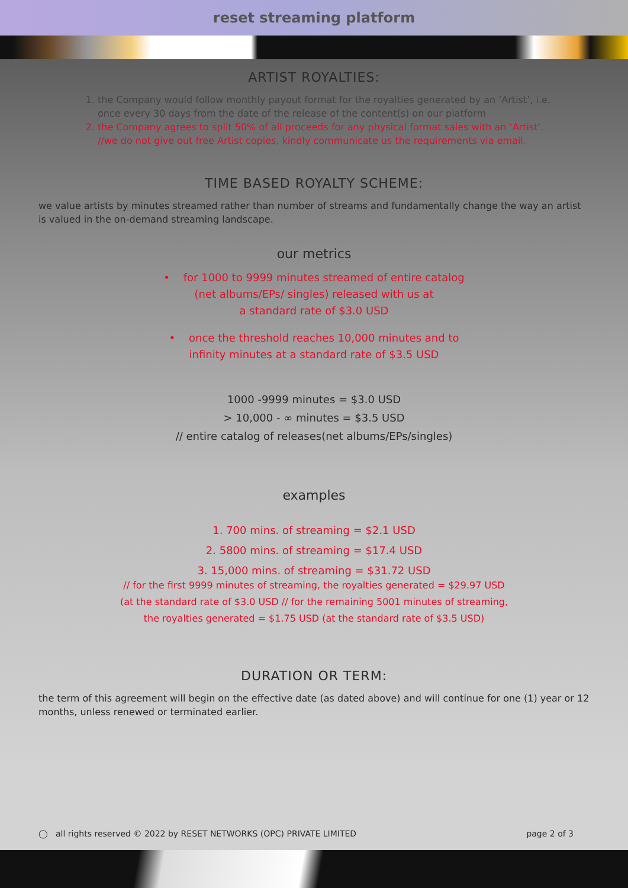reset streaming platform
ARTIST ROYALTIES:
1. the Company would follow monthly payout format for the royalties generated by an ‘Artist’, i.e. once every 30 days from the date of the release of the content(s) on our platform
2. the Company agrees to split 50% of all proceeds for any physical format sales with an ‘Artist’. //we do not give out free Artist copies, kindly communicate us the requirements via email.
TIME BASED ROYALTY SCHEME:
we value artists by minutes streamed rather than number of streams and fundamentally change the way an artist is valued in the on-demand streaming landscape.
our metrics
• for 1000 to 9999 minutes streamed of entire catalog
(net albums/EPs/ singles) released with us at
a standard rate of $3.0 USD
• once the threshold reaches 10,000 minutes and to
infinity minutes at a standard rate of $3.5 USD
1000 -9999 minutes = $3.0 USD
> 10,000 - ∞ minutes = $3.5 USD
// entire catalog of releases(net albums/EPs/singles)
examples
1. 700 mins. of streaming = $2.1 USD
2. 5800 mins. of streaming = $17.4 USD
3. 15,000 mins. of streaming = $31.72 USD
// for the first 9999 minutes of streaming, the royalties generated = $29.97 USD
(at the standard rate of $3.0 USD // for the remaining 5001 minutes of streaming,
the royalties generated = $1.75 USD (at the standard rate of $3.5 USD)
DURATION OR TERM:
the term of this agreement will begin on the effective date (as dated above) and will continue for one (1) year or 12 months, unless renewed or terminated earlier.
◯ all rights reserved © 2022 by RESET NETWORKS (OPC) PRIVATE LIMITED page 2 of 3